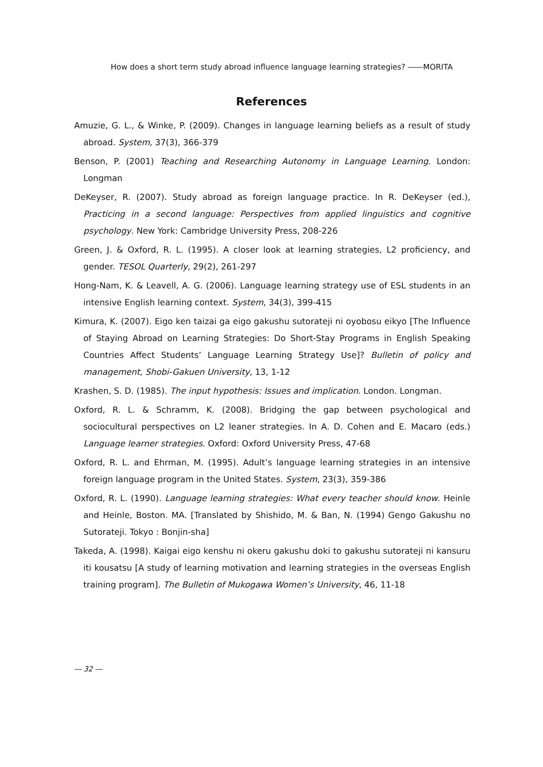How does a short term study abroad influence language learning strategies? ――MORITA
References
Amuzie, G. L., & Winke, P. (2009). Changes in language learning beliefs as a result of study abroad. System, 37(3), 366-379
Benson, P. (2001) Teaching and Researching Autonomy in Language Learning. London: Longman
DeKeyser, R. (2007). Study abroad as foreign language practice. In R. DeKeyser (ed.), Practicing in a second language: Perspectives from applied linguistics and cognitive psychology. New York: Cambridge University Press, 208-226
Green, J. & Oxford, R. L. (1995). A closer look at learning strategies, L2 proficiency, and gender. TESOL Quarterly, 29(2), 261-297
Hong-Nam, K. & Leavell, A. G. (2006). Language learning strategy use of ESL students in an intensive English learning context. System, 34(3), 399-415
Kimura, K. (2007). Eigo ken taizai ga eigo gakushu sutorateji ni oyobosu eikyo [The Influence of Staying Abroad on Learning Strategies: Do Short-Stay Programs in English Speaking Countries Affect Students’ Language Learning Strategy Use]? Bulletin of policy and management, Shobi-Gakuen University, 13, 1-12
Krashen, S. D. (1985). The input hypothesis: Issues and implication. London. Longman.
Oxford, R. L. & Schramm, K. (2008). Bridging the gap between psychological and sociocultural perspectives on L2 leaner strategies. In A. D. Cohen and E. Macaro (eds.) Language learner strategies. Oxford: Oxford University Press, 47-68
Oxford, R. L. and Ehrman, M. (1995). Adult’s language learning strategies in an intensive foreign language program in the United States. System, 23(3), 359-386
Oxford, R. L. (1990). Language learning strategies: What every teacher should know. Heinle and Heinle, Boston. MA. [Translated by Shishido, M. & Ban, N. (1994) Gengo Gakushu no Sutorateji. Tokyo : Bonjin-sha]
Takeda, A. (1998). Kaigai eigo kenshu ni okeru gakushu doki to gakushu sutorateji ni kansuru iti kousatsu [A study of learning motivation and learning strategies in the overseas English training program]. The Bulletin of Mukogawa Women’s University, 46, 11-18
― 32 ―